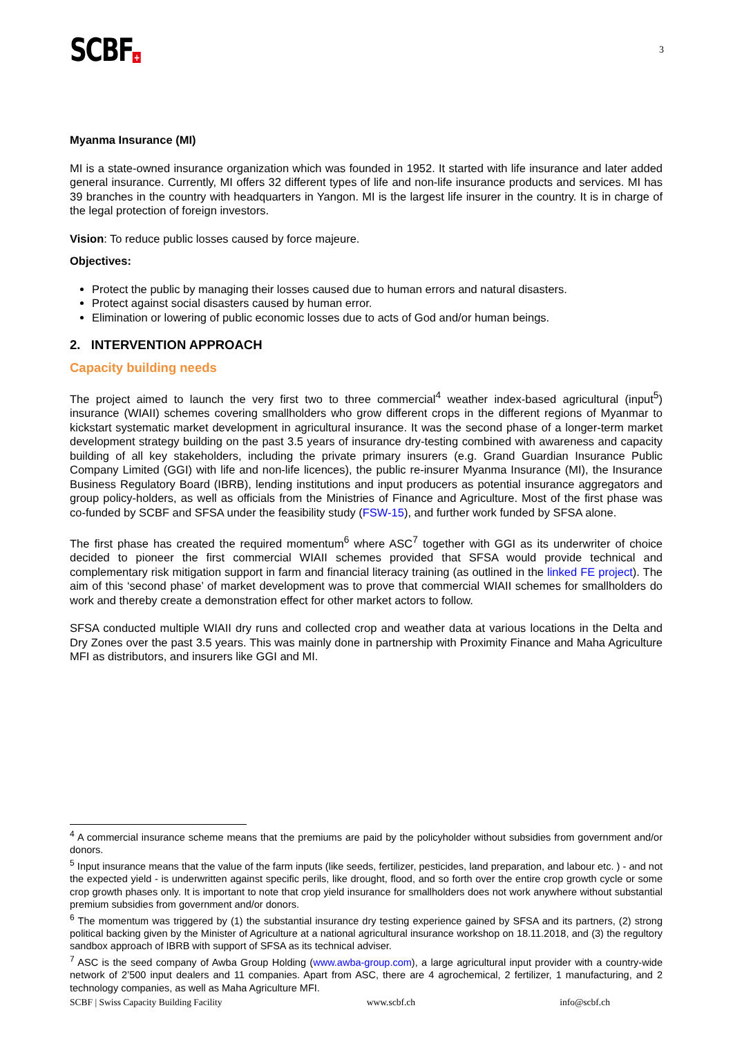SCBF +
3
Myanma Insurance (MI)
MI is a state-owned insurance organization which was founded in 1952. It started with life insurance and later added general insurance. Currently, MI offers 32 different types of life and non-life insurance products and services. MI has 39 branches in the country with headquarters in Yangon. MI is the largest life insurer in the country. It is in charge of the legal protection of foreign investors.
Vision: To reduce public losses caused by force majeure.
Objectives:
Protect the public by managing their losses caused due to human errors and natural disasters.
Protect against social disasters caused by human error.
Elimination or lowering of public economic losses due to acts of God and/or human beings.
2. INTERVENTION APPROACH
Capacity building needs
The project aimed to launch the very first two to three commercial<sup>4</sup> weather index-based agricultural (input<sup>5</sup>) insurance (WIAII) schemes covering smallholders who grow different crops in the different regions of Myanmar to kickstart systematic market development in agricultural insurance. It was the second phase of a longer-term market development strategy building on the past 3.5 years of insurance dry-testing combined with awareness and capacity building of all key stakeholders, including the private primary insurers (e.g. Grand Guardian Insurance Public Company Limited (GGI) with life and non-life licences), the public re-insurer Myanma Insurance (MI), the Insurance Business Regulatory Board (IBRB), lending institutions and input producers as potential insurance aggregators and group policy-holders, as well as officials from the Ministries of Finance and Agriculture. Most of the first phase was co-funded by SCBF and SFSA under the feasibility study (FSW-15), and further work funded by SFSA alone.
The first phase has created the required momentum<sup>6</sup> where ASC<sup>7</sup> together with GGI as its underwriter of choice decided to pioneer the first commercial WIAII schemes provided that SFSA would provide technical and complementary risk mitigation support in farm and financial literacy training (as outlined in the linked FE project). The aim of this ‘second phase’ of market development was to prove that commercial WIAII schemes for smallholders do work and thereby create a demonstration effect for other market actors to follow.
SFSA conducted multiple WIAII dry runs and collected crop and weather data at various locations in the Delta and Dry Zones over the past 3.5 years. This was mainly done in partnership with Proximity Finance and Maha Agriculture MFI as distributors, and insurers like GGI and MI.
<sup>4</sup> A commercial insurance scheme means that the premiums are paid by the policyholder without subsidies from government and/or donors.
<sup>5</sup> Input insurance means that the value of the farm inputs (like seeds, fertilizer, pesticides, land preparation, and labour etc. ) - and not the expected yield - is underwritten against specific perils, like drought, flood, and so forth over the entire crop growth cycle or some crop growth phases only. It is important to note that crop yield insurance for smallholders does not work anywhere without substantial premium subsidies from government and/or donors.
<sup>6</sup> The momentum was triggered by (1) the substantial insurance dry testing experience gained by SFSA and its partners, (2) strong political backing given by the Minister of Agriculture at a national agricultural insurance workshop on 18.11.2018, and (3) the regultory sandbox approach of IBRB with support of SFSA as its technical adviser.
<sup>7</sup> ASC is the seed company of Awba Group Holding (www.awba-group.com), a large agricultural input provider with a country-wide network of 2’500 input dealers and 11 companies. Apart from ASC, there are 4 agrochemical, 2 fertilizer, 1 manufacturing, and 2 technology companies, as well as Maha Agriculture MFI.
SCBF | Swiss Capacity Building Facility www.scbf.ch info@scbf.ch